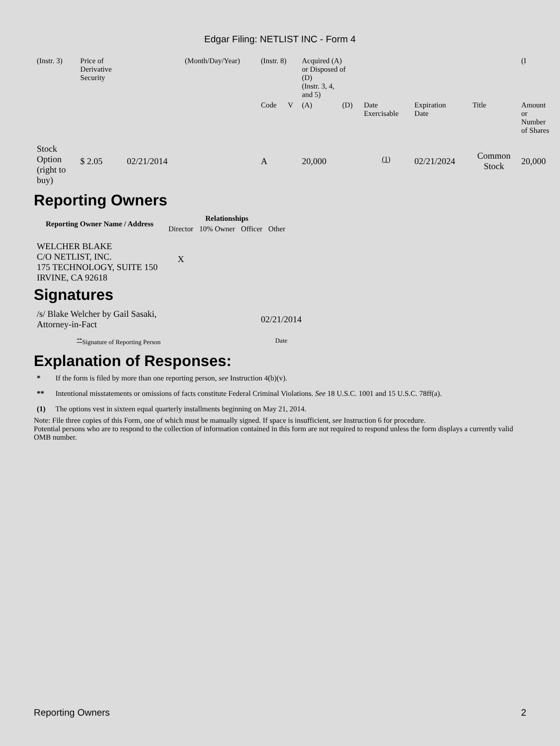Edgar Filing: NETLIST INC - Form 4
| (Instr. 3) | Price of Derivative Security | | (Month/Day/Year) | (Instr. 8) | | Acquired (A) or Disposed of (D) (Instr. 3, 4, and 5) | | | | | (I |
| | | | | Code | V | (A) | (D) | Date Exercisable | Expiration Date | Title | Amount or Number of Shares |
| Stock Option (right to buy) | $ 2.05 | 02/21/2014 | | A | | 20,000 | | <sup>(1)</sup> | 02/21/2024 | Common Stock | 20,000 |
Reporting Owners
| Reporting Owner Name / Address | Relationships | | | |
| --- | --- | --- | --- | --- |
| | Director | 10% Owner | Officer | Other |
| WELCHER BLAKE C/O NETLIST, INC. 175 TECHNOLOGY, SUITE 150 IRVINE, CA 92618 | X | | | |
Signatures
| /s/ Blake Welcher by Gail Sasaki, Attorney-in-Fact | 02/21/2014 |
| <sup>**</sup> Signature of Reporting Person | Date |
Explanation of Responses:
* If the form is filed by more than one reporting person, see Instruction 4(b)(v).
** Intentional misstatements or omissions of facts constitute Federal Criminal Violations. See 18 U.S.C. 1001 and 15 U.S.C. 78ff(a).
(1) The options vest in sixteen equal quarterly installments beginning on May 21, 2014.
Note: File three copies of this Form, one of which must be manually signed. If space is insufficient, see Instruction 6 for procedure.
Potential persons who are to respond to the collection of information contained in this form are not required to respond unless the form displays a currently valid OMB number.
Reporting Owners 2